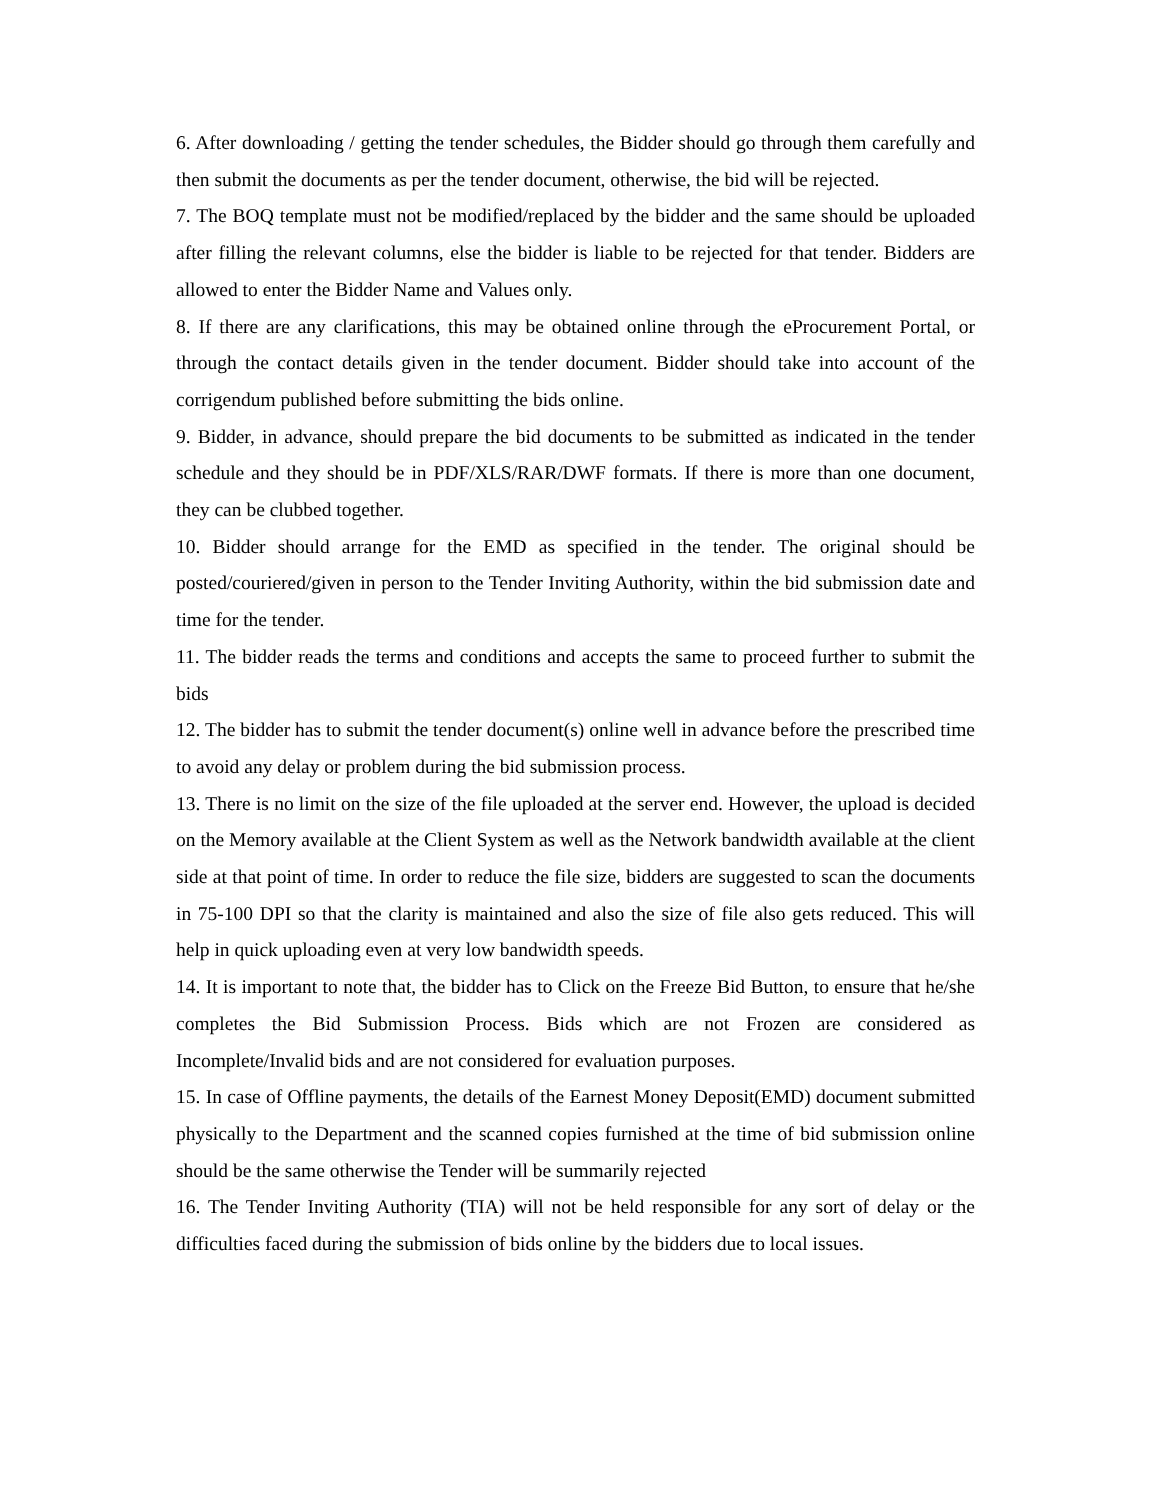6. After downloading / getting the tender schedules, the Bidder should go through them carefully and then submit the documents as per the tender document, otherwise, the bid will be rejected.
7. The BOQ template must not be modified/replaced by the bidder and the same should be uploaded after filling the relevant columns, else the bidder is liable to be rejected for that tender. Bidders are allowed to enter the Bidder Name and Values only.
8. If there are any clarifications, this may be obtained online through the eProcurement Portal, or through the contact details given in the tender document. Bidder should take into account of the corrigendum published before submitting the bids online.
9. Bidder, in advance, should prepare the bid documents to be submitted as indicated in the tender schedule and they should be in PDF/XLS/RAR/DWF formats. If there is more than one document, they can be clubbed together.
10. Bidder should arrange for the EMD as specified in the tender. The original should be posted/couriered/given in person to the Tender Inviting Authority, within the bid submission date and time for the tender.
11. The bidder reads the terms and conditions and accepts the same to proceed further to submit the bids
12. The bidder has to submit the tender document(s) online well in advance before the prescribed time to avoid any delay or problem during the bid submission process.
13. There is no limit on the size of the file uploaded at the server end. However, the upload is decided on the Memory available at the Client System as well as the Network bandwidth available at the client side at that point of time. In order to reduce the file size, bidders are suggested to scan the documents in 75-100 DPI so that the clarity is maintained and also the size of file also gets reduced. This will help in quick uploading even at very low bandwidth speeds.
14. It is important to note that, the bidder has to Click on the Freeze Bid Button, to ensure that he/she completes the Bid Submission Process. Bids which are not Frozen are considered as Incomplete/Invalid bids and are not considered for evaluation purposes.
15. In case of Offline payments, the details of the Earnest Money Deposit(EMD) document submitted physically to the Department and the scanned copies furnished at the time of bid submission online should be the same otherwise the Tender will be summarily rejected
16. The Tender Inviting Authority (TIA) will not be held responsible for any sort of delay or the difficulties faced during the submission of bids online by the bidders due to local issues.